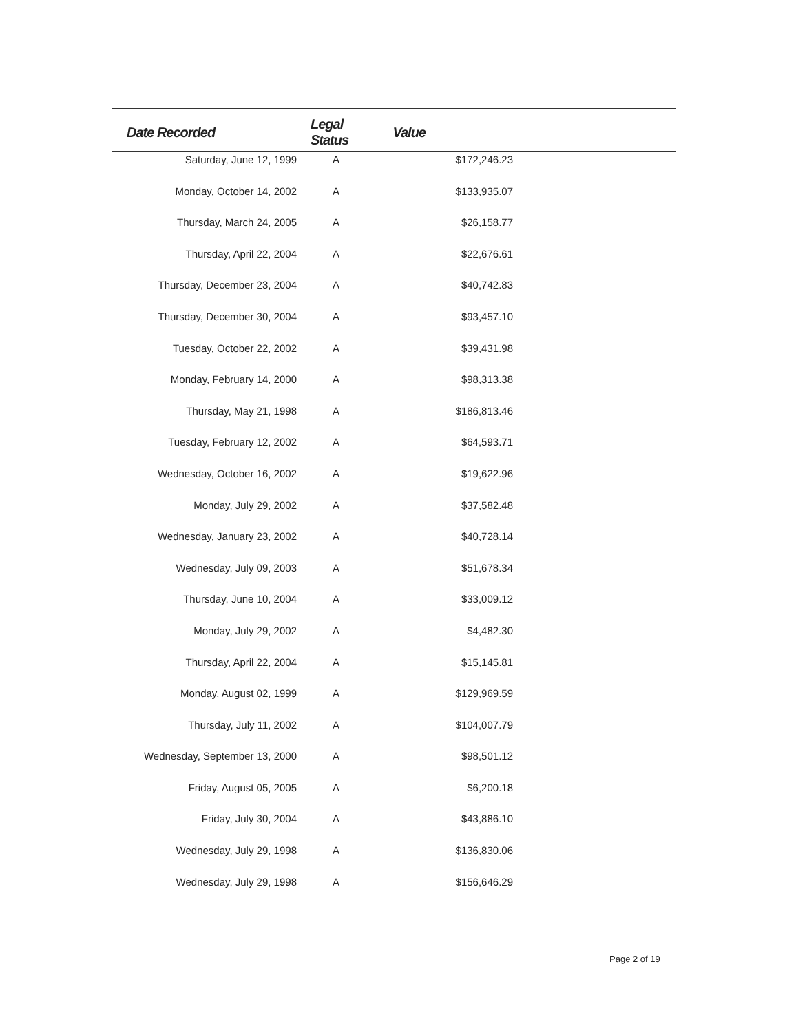| Date Recorded | Legal Status | Value | |
| --- | --- | --- | --- |
| Saturday, June 12, 1999 | A | $172,246.23 | |
| Monday, October 14, 2002 | A | $133,935.07 | |
| Thursday, March 24, 2005 | A | $26,158.77 | |
| Thursday, April 22, 2004 | A | $22,676.61 | |
| Thursday, December 23, 2004 | A | $40,742.83 | |
| Thursday, December 30, 2004 | A | $93,457.10 | |
| Tuesday, October 22, 2002 | A | $39,431.98 | |
| Monday, February 14, 2000 | A | $98,313.38 | |
| Thursday, May 21, 1998 | A | $186,813.46 | |
| Tuesday, February 12, 2002 | A | $64,593.71 | |
| Wednesday, October 16, 2002 | A | $19,622.96 | |
| Monday, July 29, 2002 | A | $37,582.48 | |
| Wednesday, January 23, 2002 | A | $40,728.14 | |
| Wednesday, July 09, 2003 | A | $51,678.34 | |
| Thursday, June 10, 2004 | A | $33,009.12 | |
| Monday, July 29, 2002 | A | $4,482.30 | |
| Thursday, April 22, 2004 | A | $15,145.81 | |
| Monday, August 02, 1999 | A | $129,969.59 | |
| Thursday, July 11, 2002 | A | $104,007.79 | |
| Wednesday, September 13, 2000 | A | $98,501.12 | |
| Friday, August 05, 2005 | A | $6,200.18 | |
| Friday, July 30, 2004 | A | $43,886.10 | |
| Wednesday, July 29, 1998 | A | $136,830.06 | |
| Wednesday, July 29, 1998 | A | $156,646.29 | |
Page 2 of 19